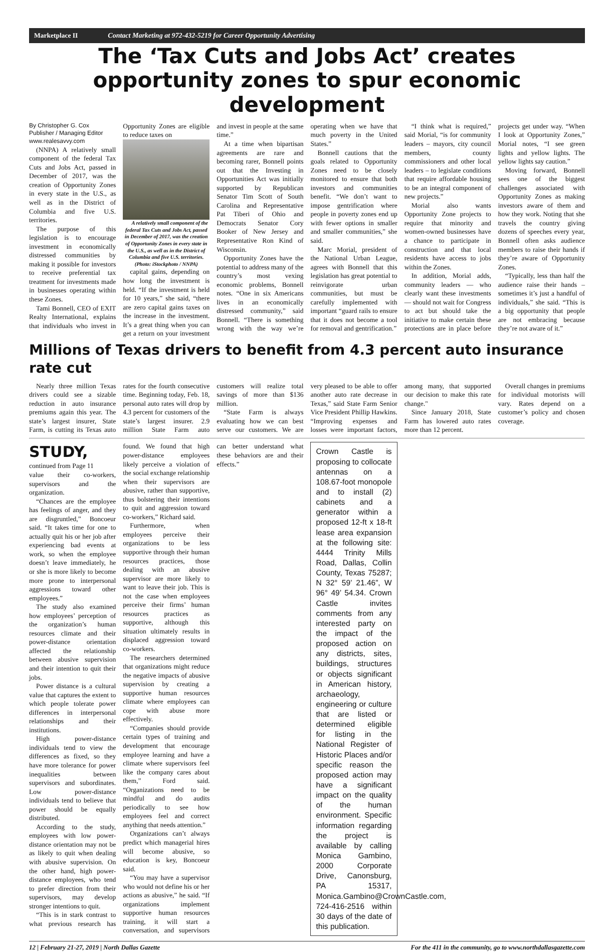Marketplace II Contact Marketing at 972-432-5219 for Career Opportunity Advertising
The ‘Tax Cuts and Jobs Act’ creates opportunity zones to spur economic development
By Christopher G. Cox
Publisher / Managing Editor
www.realesavvy.com
(NNPA) A relatively small component of the federal Tax Cuts and Jobs Act, passed in December of 2017, was the creation of Opportunity Zones in every state in the U.S., as well as in the District of Columbia and five U.S. territories.
The purpose of this legislation is to encourage investment in economically distressed communities by making it possible for investors to receive preferential tax treatment for investments made in businesses operating within these Zones.
Tami Bonnell, CEO of EXIT Realty International, explains that individuals who invest in Opportunity Zones are eligible to reduce taxes on
A relatively small component of the federal Tax Cuts and Jobs Act, passed in December of 2017, was the creation of Opportunity Zones in every state in the U.S., as well as in the District of Columbia and five U.S. territories. (Photo: iStockphoto / NNPA)
capital gains, depending on how long the investment is held. “If the investment is held for 10 years,” she said, “there are zero capital gains taxes on the increase in the investment. It’s a great thing when you can get a return on your investment and invest in people at the same time.”
At a time when bipartisan agreements are rare and becoming rarer, Bonnell points out that the Investing in Opportunities Act was initially supported by Republican Senator Tim Scott of South Carolina and Representative Pat Tiberi of Ohio and Democrats Senator Cory Booker of New Jersey and Representative Ron Kind of Wisconsin.
Opportunity Zones have the potential to address many of the country’s most vexing economic problems, Bonnell notes. “One in six Americans lives in an economically distressed community,” said Bonnell. “There is something wrong with the way we’re operating when we have that much poverty in the United States.”
Bonnell cautions that the goals related to Opportunity Zones need to be closely monitored to ensure that both investors and communities benefit. “We don’t want to impose gentrification where people in poverty zones end up with fewer options in smaller and smaller communities,” she said.
Marc Morial, president of the National Urban League, agrees with Bonnell that this legislation has great potential to reinvigorate urban communities, but must be carefully implemented with important “guard rails to ensure that it does not become a tool for removal and gentrification.”
“I think what is required,” said Morial, “is for community leaders – mayors, city council members, county commissioners and other local leaders – to legislate conditions that require affordable housing to be an integral component of new projects.”
Morial also wants Opportunity Zone projects to require that minority and women-owned businesses have a chance to participate in construction and that local residents have access to jobs within the Zones.
In addition, Morial adds, community leaders — who clearly want these investments — should not wait for Congress to act but should take the initiative to make certain these protections are in place before projects get under way. “When I look at Opportunity Zones,” Morial notes, “I see green lights and yellow lights. The yellow lights say caution.”
Moving forward, Bonnell sees one of the biggest challenges associated with Opportunity Zones as making investors aware of them and how they work. Noting that she travels the country giving dozens of speeches every year, Bonnell often asks audience members to raise their hands if they’re aware of Opportunity Zones.
“Typically, less than half the audience raise their hands – sometimes it’s just a handful of individuals,” she said. “This is a big opportunity that people are not embracing because they’re not aware of it.”
Millions of Texas drivers to benefit from 4.3 percent auto insurance rate cut
Nearly three million Texas drivers could see a sizable reduction in auto insurance premiums again this year. The state’s largest insurer, State Farm, is cutting its Texas auto rates for the fourth consecutive time. Beginning today, Feb. 18, personal auto rates will drop by 4.3 percent for customers of the state’s largest insurer. 2.9 million State Farm auto customers will realize total savings of more than $136 million.
“State Farm is always evaluating how we can best serve our customers. We are very pleased to be able to offer another auto rate decrease in Texas,” said State Farm Senior Vice President Phillip Hawkins. “Improving expenses and losses were important factors, among many, that supported our decision to make this rate change."
Since January 2018, State Farm has lowered auto rates more than 12 percent.
Overall changes in premiums for individual motorists will vary. Rates depend on a customer’s policy and chosen coverage.
STUDY, continued from Page 11
value their co-workers, supervisors and the organization.
“Chances are the employee has feelings of anger, and they are disgruntled,” Boncoeur said. “It takes time for one to actually quit his or her job after experiencing bad events at work, so when the employee doesn’t leave immediately, he or she is more likely to become more prone to interpersonal aggressions toward other employees.”
The study also examined how employees’ perception of the organization’s human resources climate and their power-distance orientation affected the relationship between abusive supervision and their intention to quit their jobs.
Power distance is a cultural value that captures the extent to which people tolerate power differences in interpersonal relationships and their institutions.
High power-distance individuals tend to view the differences as fixed, so they have more tolerance for power inequalities between supervisors and subordinates. Low power-distance individuals tend to believe that power should be equally distributed.
According to the study, employees with low power-distance orientation may not be as likely to quit when dealing with abusive supervision. On the other hand, high power-distance employees, who tend to prefer direction from their supervisors, may develop stronger intentions to quit.
“This is in stark contrast to what previous research has found. We found that high power-distance employees likely perceive a violation of the social exchange relationship when their supervisors are abusive, rather than supportive, thus bolstering their intentions to quit and aggression toward co-workers,” Richard said.
Furthermore, when employees perceive their organizations to be less supportive through their human resources practices, those dealing with an abusive supervisor are more likely to want to leave their job. This is not the case when employees perceive their firms’ human resources practices as supportive, although this situation ultimately results in displaced aggression toward co-workers.
The researchers determined that organizations might reduce the negative impacts of abusive supervision by creating a supportive human resources climate where employees can cope with abuse more effectively.
“Companies should provide certain types of training and development that encourage employee learning and have a climate where supervisors feel like the company cares about them,” Ford said. “Organizations need to be mindful and do audits periodically to see how employees feel and correct anything that needs attention.”
Organizations can’t always predict which managerial hires will become abusive, so education is key, Boncoeur said.
“You may have a supervisor who would not define his or her actions as abusive,” he said. “If organizations implement supportive human resources training, it will start a conversation, and supervisors can better understand what these behaviors are and their effects.”
Crown Castle is proposing to collocate antennas on a 108.67-foot monopole and to install (2) cabinets and a generator within a proposed 12-ft x 18-ft lease area expansion at the following site: 4444 Trinity Mills Road, Dallas, Collin County, Texas 75287; N 32° 59’ 21.46”, W 96° 49’ 54.34. Crown Castle invites comments from any interested party on the impact of the proposed action on any districts, sites, buildings, structures or objects significant in American history, archaeology, engineering or culture that are listed or determined eligible for listing in the National Register of Historic Places and/or specific reason the proposed action may have a significant impact on the quality of the human environment. Specific information regarding the project is available by calling Monica Gambino, 2000 Corporate Drive, Canonsburg, PA 15317, Monica.Gambino@CrownCastle.com, 724-416-2516 within 30 days of the date of this publication.
12 | February 21-27, 2019 | North Dallas Gazette For the 411 in the community, go to www.northdallasgazette.com